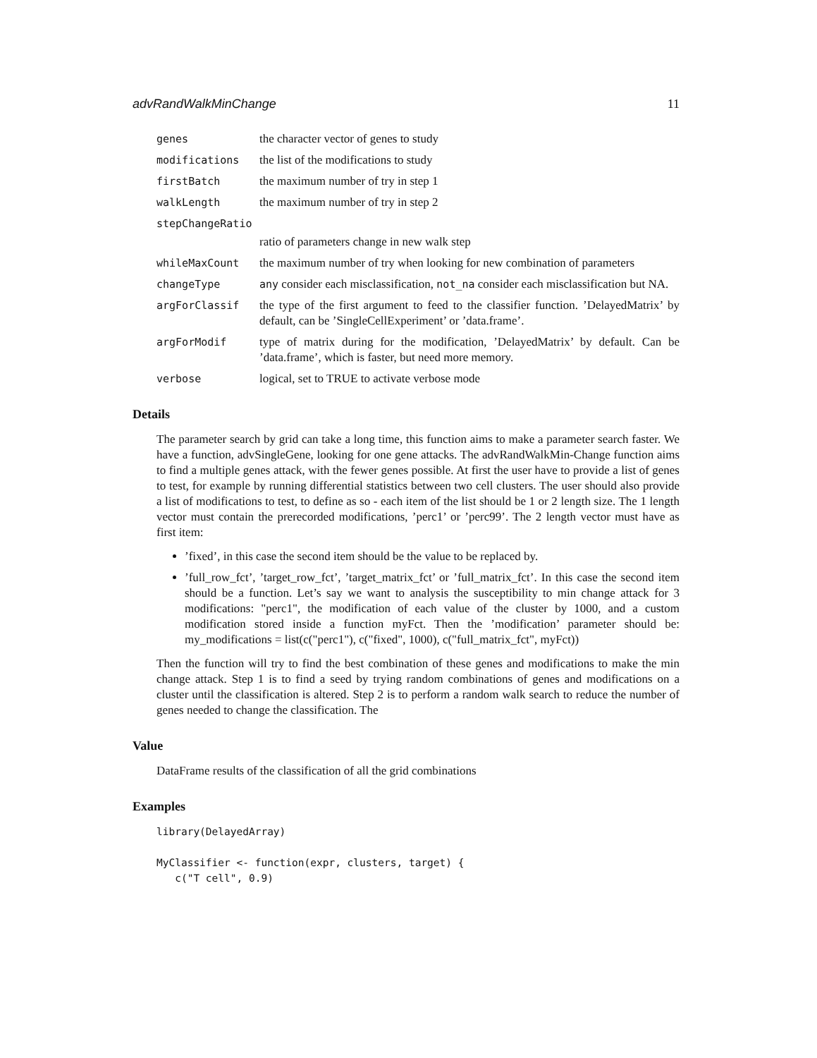advRandWalkMinChange 11
genes the character vector of genes to study
modifications the list of the modifications to study
firstBatch the maximum number of try in step 1
walkLength the maximum number of try in step 2
stepChangeRatio
ratio of parameters change in new walk step
whileMaxCount the maximum number of try when looking for new combination of parameters
changeType any consider each misclassification, not_na consider each misclassification but NA.
argForClassif the type of the first argument to feed to the classifier function. ’DelayedMatrix’ by default, can be ’SingleCellExperiment’ or ’data.frame’.
argForModif type of matrix during for the modification, ’DelayedMatrix’ by default. Can be ’data.frame’, which is faster, but need more memory.
verbose logical, set to TRUE to activate verbose mode
Details
The parameter search by grid can take a long time, this function aims to make a parameter search faster. We have a function, advSingleGene, looking for one gene attacks. The advRandWalkMin-Change function aims to find a multiple genes attack, with the fewer genes possible. At first the user have to provide a list of genes to test, for example by running differential statistics between two cell clusters. The user should also provide a list of modifications to test, to define as so - each item of the list should be 1 or 2 length size. The 1 length vector must contain the prerecorded modifications, ’perc1’ or ’perc99’. The 2 length vector must have as first item:
’fixed’, in this case the second item should be the value to be replaced by.
’full_row_fct’, ’target_row_fct’, ’target_matrix_fct’ or ’full_matrix_fct’. In this case the second item should be a function. Let’s say we want to analysis the susceptibility to min change attack for 3 modifications: "perc1", the modification of each value of the cluster by 1000, and a custom modification stored inside a function myFct. Then the ’modification’ parameter should be: my_modifications = list(c("perc1"), c("fixed", 1000), c("full_matrix_fct", myFct))
Then the function will try to find the best combination of these genes and modifications to make the min change attack. Step 1 is to find a seed by trying random combinations of genes and modifications on a cluster until the classification is altered. Step 2 is to perform a random walk search to reduce the number of genes needed to change the classification. The
Value
DataFrame results of the classification of all the grid combinations
Examples
library(DelayedArray)

MyClassifier <- function(expr, clusters, target) {
   c("T cell", 0.9)